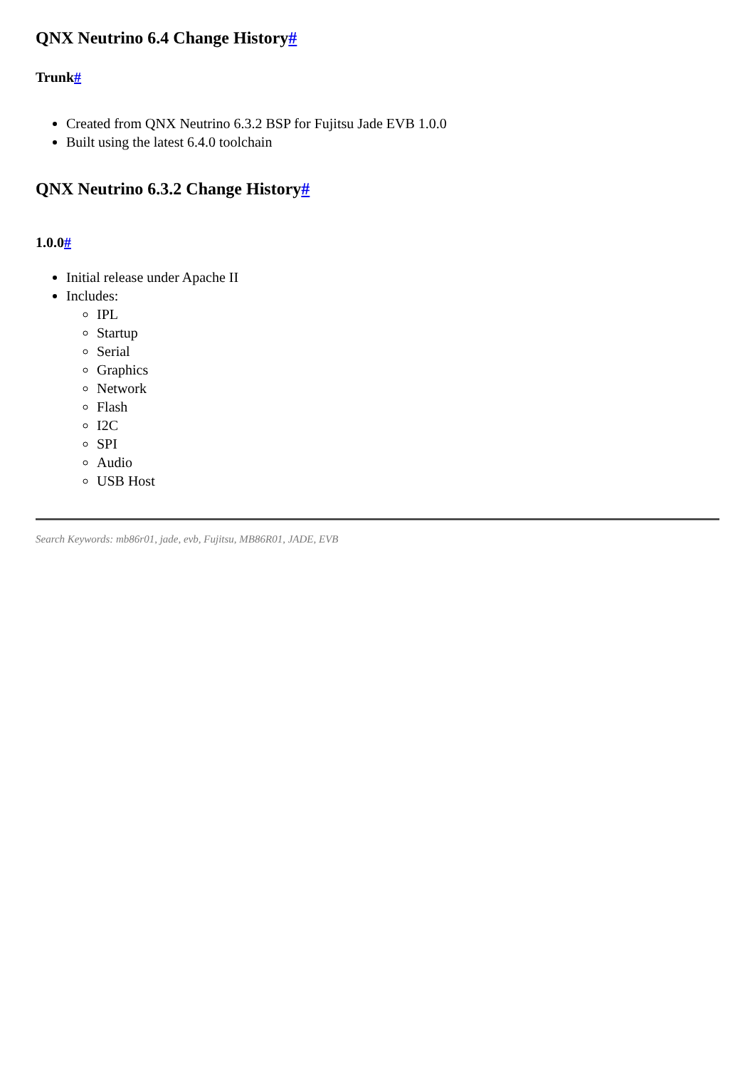QNX Neutrino 6.4 Change History#
Trunk#
Created from QNX Neutrino 6.3.2 BSP for Fujitsu Jade EVB 1.0.0
Built using the latest 6.4.0 toolchain
QNX Neutrino 6.3.2 Change History#
1.0.0#
Initial release under Apache II
Includes:
IPL
Startup
Serial
Graphics
Network
Flash
I2C
SPI
Audio
USB Host
Search Keywords: mb86r01, jade, evb, Fujitsu, MB86R01, JADE, EVB